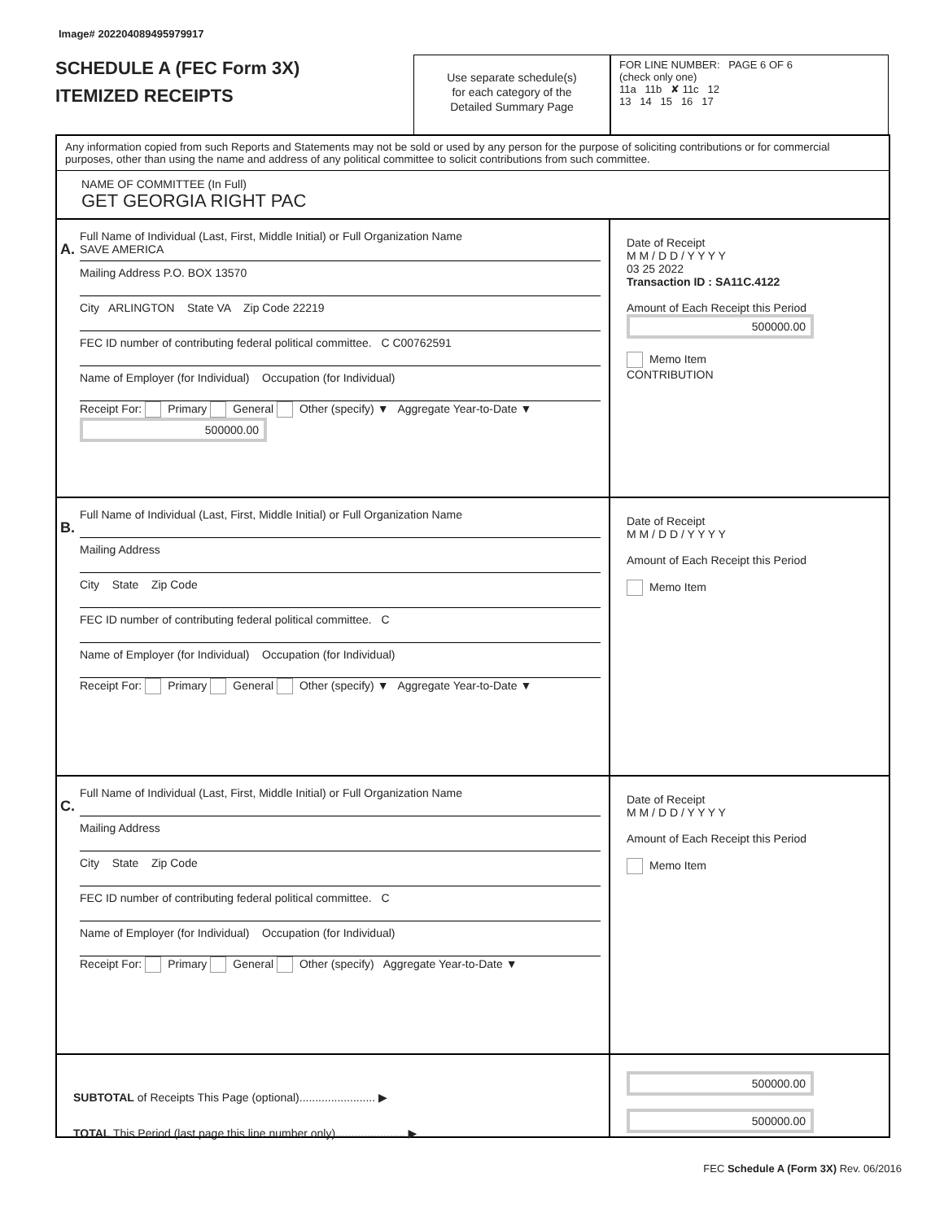Image# 202204089495979917
SCHEDULE A (FEC Form 3X)
ITEMIZED RECEIPTS
Use separate schedule(s)
for each category of the
Detailed Summary Page
FOR LINE NUMBER: PAGE 6 OF 6
(check only one)
11a 11b ✘ 11c 12
13 14 15 16 17
Any information copied from such Reports and Statements may not be sold or used by any person for the purpose of soliciting contributions or for commercial purposes, other than using the name and address of any political committee to solicit contributions from such committee.
NAME OF COMMITTEE (In Full)
GET GEORGIA RIGHT PAC
A.
Full Name of Individual (Last, First, Middle Initial) or Full Organization Name
SAVE AMERICA
Mailing Address P.O. BOX 13570
City ARLINGTON State VA Zip Code 22219
FEC ID number of contributing federal political committee. C C00762591
Name of Employer (for Individual) Occupation (for Individual)
Receipt For: Primary General Other (specify) ▼ Aggregate Year-to-Date ▼ 500000.00
Date of Receipt
M M / D D / Y Y Y Y
03 25 2022
Transaction ID : SA11C.4122
Amount of Each Receipt this Period
500000.00
Memo Item
CONTRIBUTION
B.
Full Name of Individual (Last, First, Middle Initial) or Full Organization Name
Mailing Address
City State Zip Code
FEC ID number of contributing federal political committee. C
Name of Employer (for Individual) Occupation (for Individual)
Receipt For: Primary General Other (specify) ▼ Aggregate Year-to-Date ▼
Date of Receipt
M M / D D / Y Y Y Y
Amount of Each Receipt this Period
Memo Item
C.
Full Name of Individual (Last, First, Middle Initial) or Full Organization Name
Mailing Address
City State Zip Code
FEC ID number of contributing federal political committee. C
Name of Employer (for Individual) Occupation (for Individual)
Receipt For: Primary General Other (specify) Aggregate Year-to-Date ▼
Date of Receipt
M M / D D / Y Y Y Y
Amount of Each Receipt this Period
Memo Item
SUBTOTAL of Receipts This Page (optional)........................ ▶
TOTAL This Period (last page this line number only)...................... ▶
500000.00
500000.00
FEC Schedule A (Form 3X) Rev. 06/2016